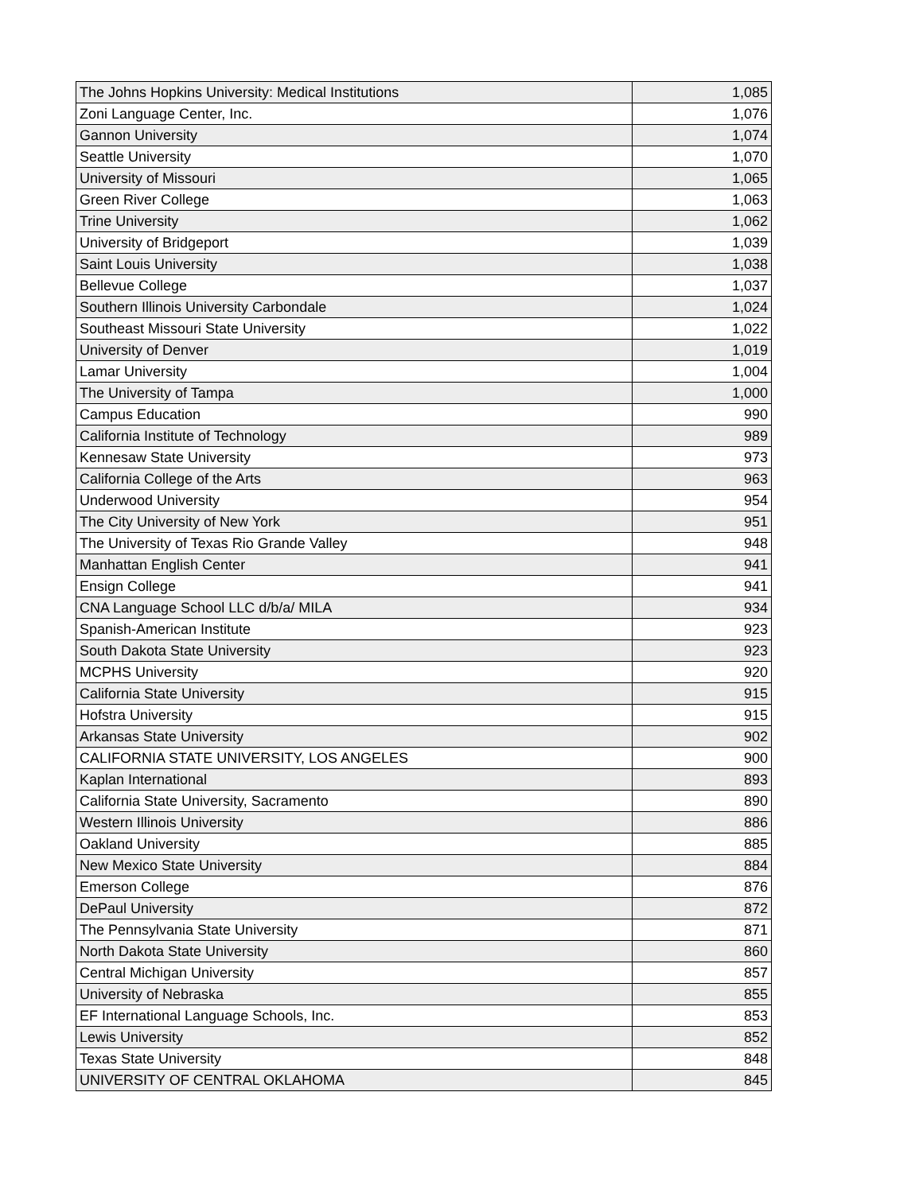| The Johns Hopkins University: Medical Institutions | 1,085 |
| Zoni Language Center, Inc. | 1,076 |
| Gannon University | 1,074 |
| Seattle University | 1,070 |
| University of Missouri | 1,065 |
| Green River College | 1,063 |
| Trine University | 1,062 |
| University of Bridgeport | 1,039 |
| Saint Louis University | 1,038 |
| Bellevue College | 1,037 |
| Southern Illinois University Carbondale | 1,024 |
| Southeast Missouri State University | 1,022 |
| University of Denver | 1,019 |
| Lamar University | 1,004 |
| The University of Tampa | 1,000 |
| Campus Education | 990 |
| California Institute of Technology | 989 |
| Kennesaw State University | 973 |
| California College of the Arts | 963 |
| Underwood University | 954 |
| The City University of New York | 951 |
| The University of Texas Rio Grande Valley | 948 |
| Manhattan English Center | 941 |
| Ensign College | 941 |
| CNA Language School LLC d/b/a/ MILA | 934 |
| Spanish-American Institute | 923 |
| South Dakota State University | 923 |
| MCPHS University | 920 |
| California State University | 915 |
| Hofstra University | 915 |
| Arkansas State University | 902 |
| CALIFORNIA STATE UNIVERSITY, LOS ANGELES | 900 |
| Kaplan International | 893 |
| California State University, Sacramento | 890 |
| Western Illinois University | 886 |
| Oakland University | 885 |
| New Mexico State University | 884 |
| Emerson College | 876 |
| DePaul University | 872 |
| The Pennsylvania State University | 871 |
| North Dakota State University | 860 |
| Central Michigan University | 857 |
| University of Nebraska | 855 |
| EF International Language Schools, Inc. | 853 |
| Lewis University | 852 |
| Texas State University | 848 |
| UNIVERSITY OF CENTRAL OKLAHOMA | 845 |